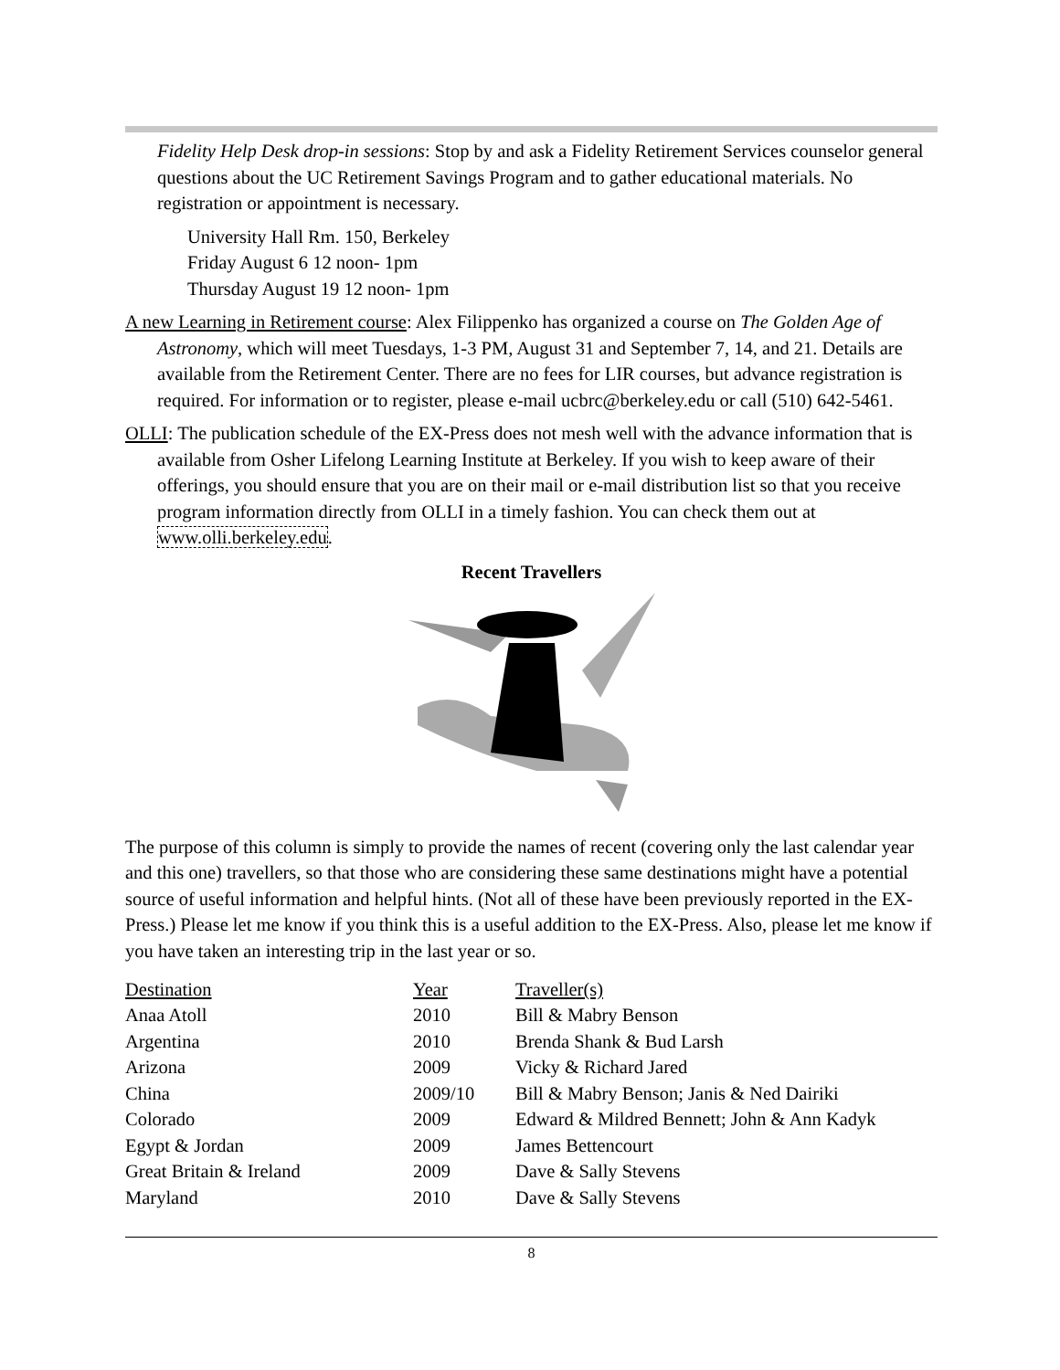Fidelity Help Desk drop-in sessions: Stop by and ask a Fidelity Retirement Services counselor general questions about the UC Retirement Savings Program and to gather educational materials. No registration or appointment is necessary.
University Hall Rm. 150, Berkeley
Friday August 6 12 noon- 1pm
Thursday August 19 12 noon- 1pm
A new Learning in Retirement course: Alex Filippenko has organized a course on The Golden Age of Astronomy, which will meet Tuesdays, 1-3 PM, August 31 and September 7, 14, and 21. Details are available from the Retirement Center. There are no fees for LIR courses, but advance registration is required. For information or to register, please e-mail ucbrc@berkeley.edu or call (510) 642-5461.
OLLI: The publication schedule of the EX-Press does not mesh well with the advance information that is available from Osher Lifelong Learning Institute at Berkeley. If you wish to keep aware of their offerings, you should ensure that you are on their mail or e-mail distribution list so that you receive program information directly from OLLI in a timely fashion. You can check them out at www.olli.berkeley.edu.
Recent Travellers
The purpose of this column is simply to provide the names of recent (covering only the last calendar year and this one) travellers, so that those who are considering these same destinations might have a potential source of useful information and helpful hints. (Not all of these have been previously reported in the EX-Press.) Please let me know if you think this is a useful addition to the EX-Press. Also, please let me know if you have taken an interesting trip in the last year or so.
| Destination | Year | Traveller(s) |
| --- | --- | --- |
| Anaa Atoll | 2010 | Bill & Mabry Benson |
| Argentina | 2010 | Brenda Shank & Bud Larsh |
| Arizona | 2009 | Vicky & Richard Jared |
| China | 2009/10 | Bill & Mabry Benson; Janis & Ned Dairiki |
| Colorado | 2009 | Edward & Mildred Bennett; John & Ann Kadyk |
| Egypt & Jordan | 2009 | James Bettencourt |
| Great Britain & Ireland | 2009 | Dave & Sally Stevens |
| Maryland | 2010 | Dave & Sally Stevens |
8